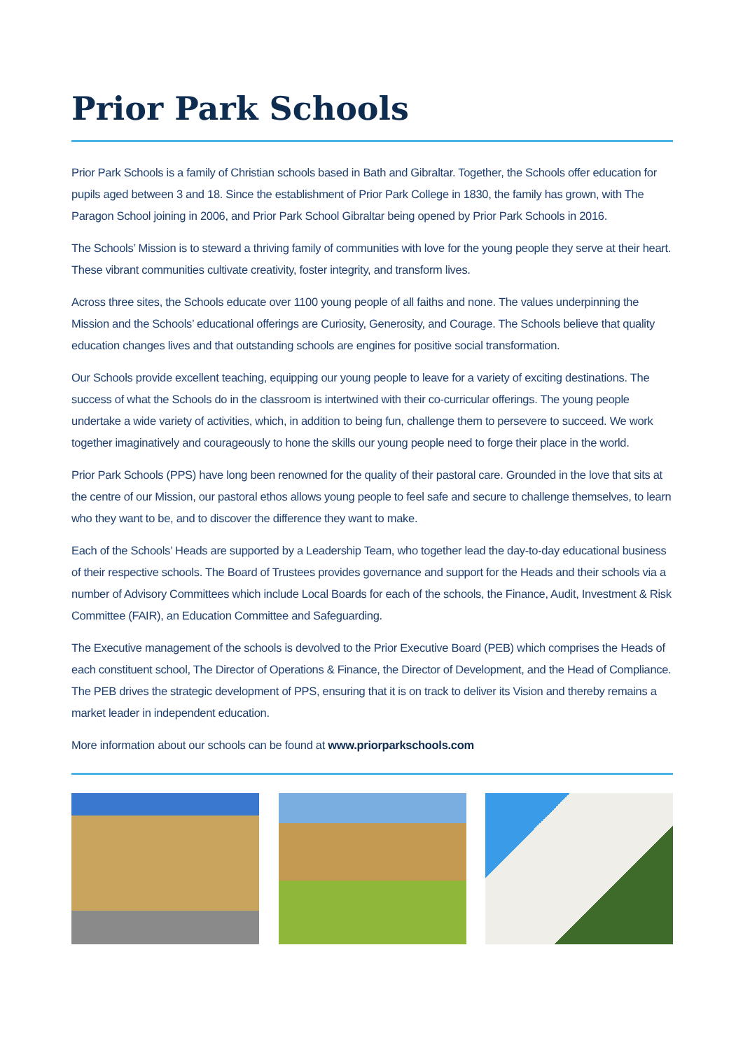Prior Park Schools
Prior Park Schools is a family of Christian schools based in Bath and Gibraltar. Together, the Schools offer education for pupils aged between 3 and 18. Since the establishment of Prior Park College in 1830, the family has grown, with The Paragon School joining in 2006, and Prior Park School Gibraltar being opened by Prior Park Schools in 2016.
The Schools’ Mission is to steward a thriving family of communities with love for the young people they serve at their heart. These vibrant communities cultivate creativity, foster integrity, and transform lives.
Across three sites, the Schools educate over 1100 young people of all faiths and none. The values underpinning the Mission and the Schools’ educational offerings are Curiosity, Generosity, and Courage. The Schools believe that quality education changes lives and that outstanding schools are engines for positive social transformation.
Our Schools provide excellent teaching, equipping our young people to leave for a variety of exciting destinations. The success of what the Schools do in the classroom is intertwined with their co-curricular offerings. The young people undertake a wide variety of activities, which, in addition to being fun, challenge them to persevere to succeed. We work together imaginatively and courageously to hone the skills our young people need to forge their place in the world.
Prior Park Schools (PPS) have long been renowned for the quality of their pastoral care. Grounded in the love that sits at the centre of our Mission, our pastoral ethos allows young people to feel safe and secure to challenge themselves, to learn who they want to be, and to discover the difference they want to make.
Each of the Schools’ Heads are supported by a Leadership Team, who together lead the day-to-day educational business of their respective schools. The Board of Trustees provides governance and support for the Heads and their schools via a number of Advisory Committees which include Local Boards for each of the schools, the Finance, Audit, Investment & Risk Committee (FAIR), an Education Committee and Safeguarding.
The Executive management of the schools is devolved to the Prior Executive Board (PEB) which comprises the Heads of each constituent school, The Director of Operations & Finance, the Director of Development, and the Head of Compliance. The PEB drives the strategic development of PPS, ensuring that it is on track to deliver its Vision and thereby remains a market leader in independent education.
More information about our schools can be found at www.priorparkschools.com